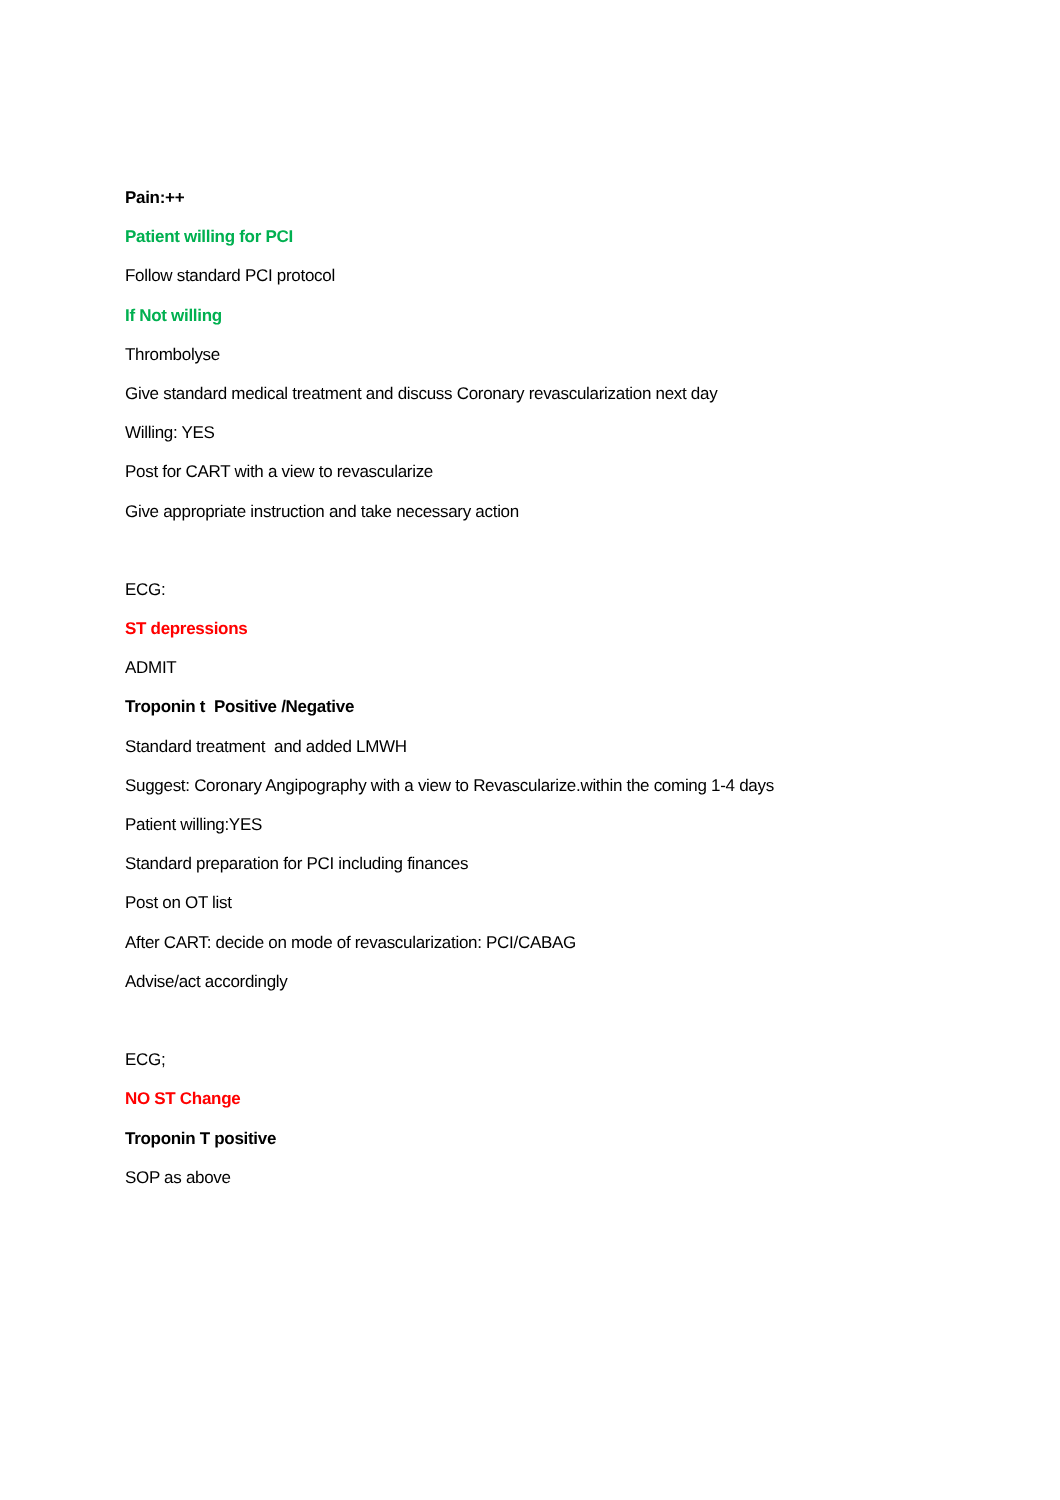Pain:++
Patient willing for PCI
Follow standard PCI protocol
If Not willing
Thrombolyse
Give standard medical treatment and discuss Coronary revascularization next day
Willing: YES
Post for CART with a view to revascularize
Give appropriate instruction and take necessary action
ECG:
ST depressions
ADMIT
Troponin t Positive /Negative
Standard treatment and added LMWH
Suggest: Coronary Angipography with a view to Revascularize.within the coming 1-4 days
Patient willing:YES
Standard preparation for PCI including finances
Post on OT list
After CART: decide on mode of revascularization: PCI/CABAG
Advise/act accordingly
ECG;
NO ST Change
Troponin T positive
SOP as above